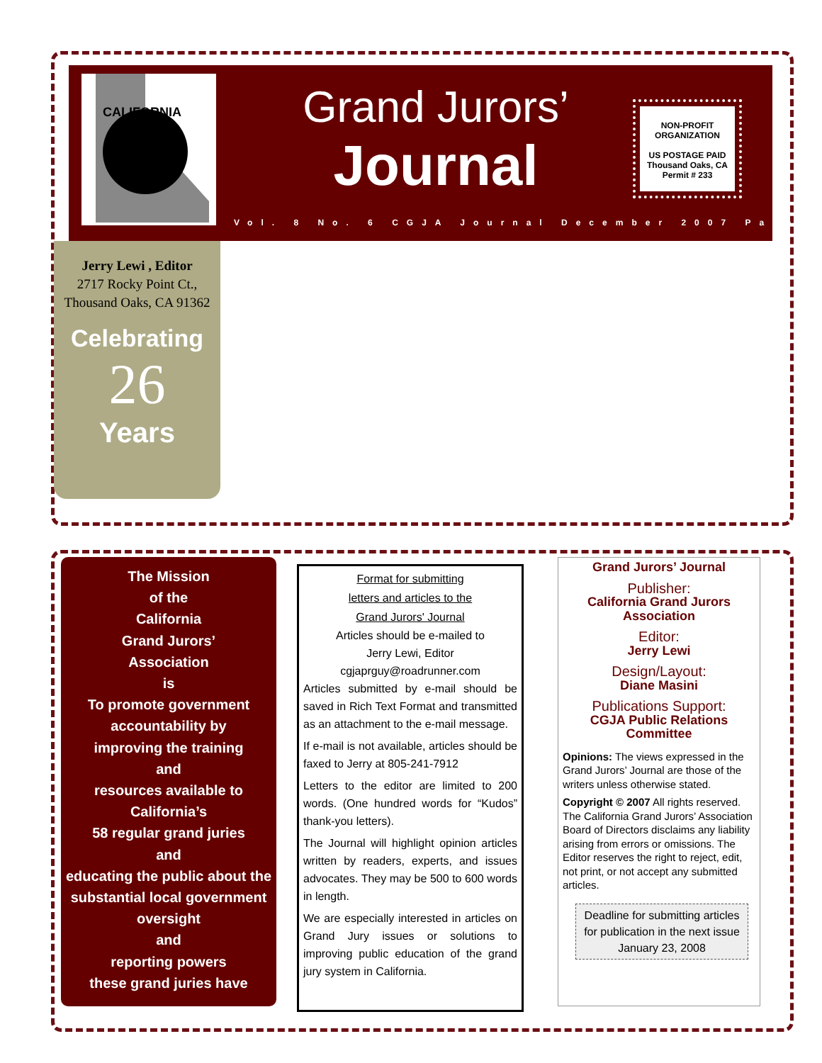CALIFORNIA
Grand Jurors’
Journal
NON-PROFIT
ORGANIZATION
US POSTAGE PAID
Thousand Oaks, CA
Permit # 233
Vol. 8 No. 6 CGJA Journal December 2007 Page
Jerry Lewi , Editor
2717 Rocky Point Ct.,
Thousand Oaks, CA 91362
Celebrating
26
Years
The Mission
of the
California
Grand Jurors’
Association
is
To promote government accountability by
improving the training
and
resources available to
California’s
58 regular grand juries
and
educating the public about the substantial local government oversight
and
reporting powers
these grand juries have
Format for submitting
letters and articles to the
Grand Jurors' Journal
Articles should be e-mailed to
Jerry Lewi, Editor
cgjaprguy@roadrunner.com
Articles submitted by e-mail should be saved in Rich Text Format and transmitted as an attachment to the e-mail message.
If e-mail is not available, articles should be faxed to Jerry at 805-241-7912
Letters to the editor are limited to 200 words. (One hundred words for “Kudos” thank-you letters).
The Journal will highlight opinion articles written by readers, experts, and issues advocates. They may be 500 to 600 words in length.
We are especially interested in articles on Grand Jury issues or solutions to improving public education of the grand jury system in California.
Grand Jurors’ Journal
Publisher:
California Grand Jurors Association
Editor:
Jerry Lewi
Design/Layout:
Diane Masini
Publications Support:
CGJA Public Relations Committee
Opinions: The views expressed in the Grand Jurors’ Journal are those of the writers unless otherwise stated.
Copyright © 2007 All rights reserved. The California Grand Jurors’ Association Board of Directors disclaims any liability arising from errors or omissions. The Editor reserves the right to reject, edit, not print, or not accept any submitted articles.
Deadline for submitting articles for publication in the next issue January 23, 2008